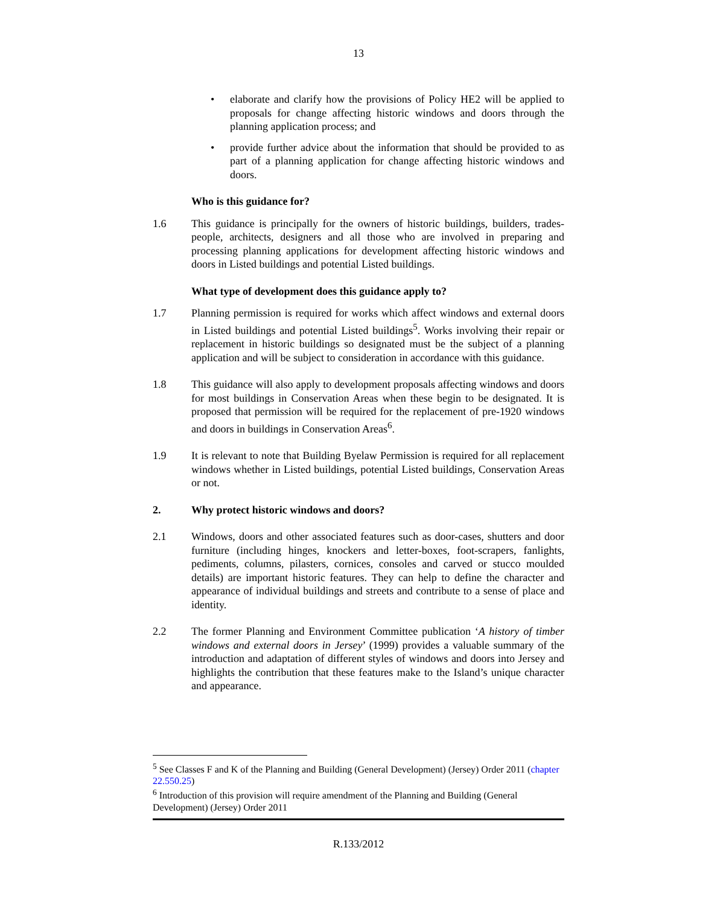13
• elaborate and clarify how the provisions of Policy HE2 will be applied to proposals for change affecting historic windows and doors through the planning application process; and
• provide further advice about the information that should be provided to as part of a planning application for change affecting historic windows and doors.
Who is this guidance for?
1.6 This guidance is principally for the owners of historic buildings, builders, trades-people, architects, designers and all those who are involved in preparing and processing planning applications for development affecting historic windows and doors in Listed buildings and potential Listed buildings.
What type of development does this guidance apply to?
1.7 Planning permission is required for works which affect windows and external doors in Listed buildings and potential Listed buildings<sup>5</sup>. Works involving their repair or replacement in historic buildings so designated must be the subject of a planning application and will be subject to consideration in accordance with this guidance.
1.8 This guidance will also apply to development proposals affecting windows and doors for most buildings in Conservation Areas when these begin to be designated. It is proposed that permission will be required for the replacement of pre-1920 windows and doors in buildings in Conservation Areas<sup>6</sup>.
1.9 It is relevant to note that Building Byelaw Permission is required for all replacement windows whether in Listed buildings, potential Listed buildings, Conservation Areas or not.
2. Why protect historic windows and doors?
2.1 Windows, doors and other associated features such as door-cases, shutters and door furniture (including hinges, knockers and letter-boxes, foot-scrapers, fanlights, pediments, columns, pilasters, cornices, consoles and carved or stucco moulded details) are important historic features. They can help to define the character and appearance of individual buildings and streets and contribute to a sense of place and identity.
2.2 The former Planning and Environment Committee publication ‘A history of timber windows and external doors in Jersey’ (1999) provides a valuable summary of the introduction and adaptation of different styles of windows and doors into Jersey and highlights the contribution that these features make to the Island’s unique character and appearance.
<sup>5</sup> See Classes F and K of the Planning and Building (General Development) (Jersey) Order 2011 (chapter 22.550.25)
<sup>6</sup> Introduction of this provision will require amendment of the Planning and Building (General Development) (Jersey) Order 2011
R.133/2012